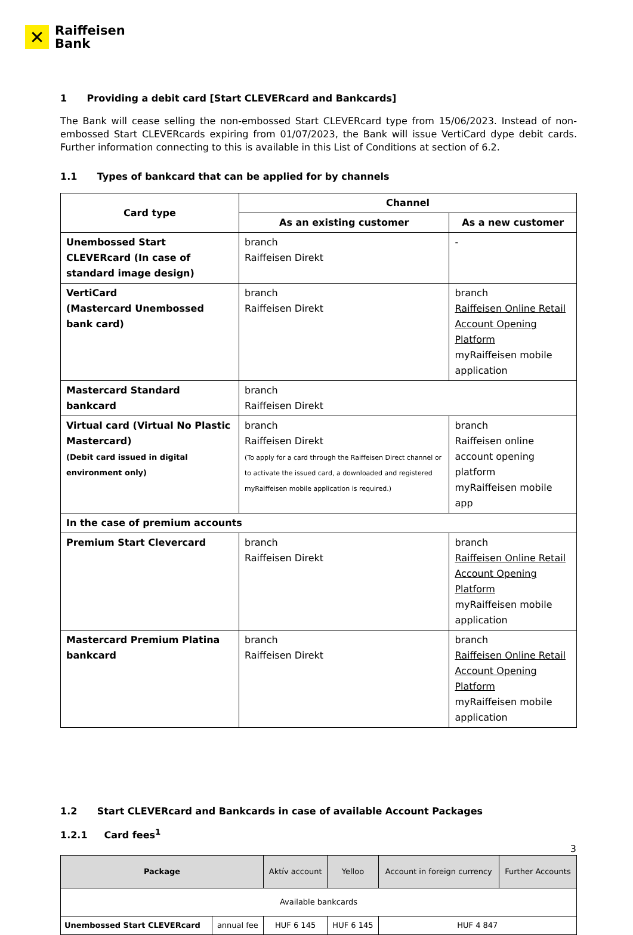✕
Raiffeisen
Bank
1 Providing a debit card [Start CLEVERcard and Bankcards]
The Bank will cease selling the non-embossed Start CLEVERcard type from 15/06/2023. Instead of non-embossed Start CLEVERcards expiring from 01/07/2023, the Bank will issue VertiCard dype debit cards. Further information connecting to this is available in this List of Conditions at section of 6.2.
1.1 Types of bankcard that can be applied for by channels
| Card type | Channel | |
| --- | --- | --- |
| | As an existing customer | As a new customer |
| Unembossed Start CLEVERcard (In case of standard image design) | branch Raiffeisen Direkt | - |
| VertiCard (Mastercard Unembossed bank card) | branch Raiffeisen Direkt | branch Raiffeisen Online Retail Account Opening Platform myRaiffeisen mobile application |
| Mastercard Standard bankcard | branch Raiffeisen Direkt | |
| Virtual card (Virtual No Plastic Mastercard) (Debit card issued in digital environment only) | branch Raiffeisen Direkt (To apply for a card through the Raiffeisen Direct channel or to activate the issued card, a downloaded and registered myRaiffeisen mobile application is required.) | branch Raiffeisen online account opening platform myRaiffeisen mobile app |
| In the case of premium accounts | | |
| Premium Start Clevercard | branch Raiffeisen Direkt | branch Raiffeisen Online Retail Account Opening Platform myRaiffeisen mobile application |
| Mastercard Premium Platina bankcard | branch Raiffeisen Direkt | branch Raiffeisen Online Retail Account Opening Platform myRaiffeisen mobile application |
1.2 Start CLEVERcard and Bankcards in case of available Account Packages
1.2.1 Card fees<sup>1</sup>
| Package | | Aktív account | Yelloo | Account in foreign currency | Further Accounts |
| --- | --- | --- | --- | --- | --- |
| Available bankcards | | | | | |
| Unembossed Start CLEVERcard | annual fee | HUF 6 145 | HUF 6 145 | HUF 4 847 | |
3